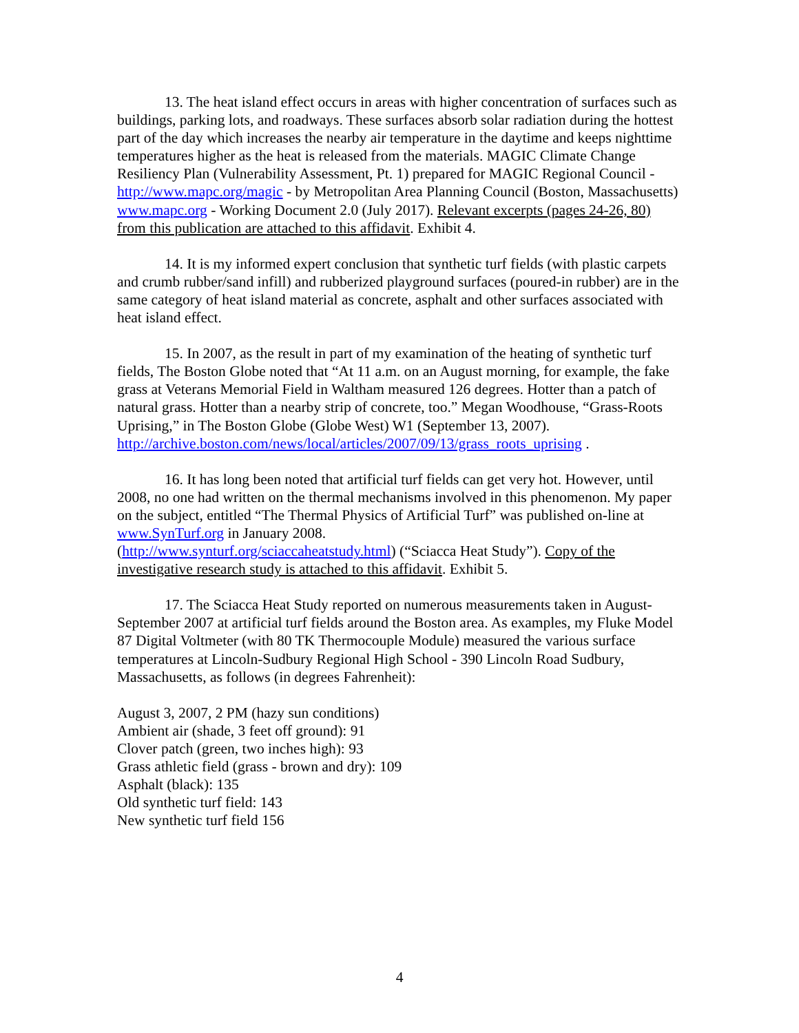13. The heat island effect occurs in areas with higher concentration of surfaces such as buildings, parking lots, and roadways. These surfaces absorb solar radiation during the hottest part of the day which increases the nearby air temperature in the daytime and keeps nighttime temperatures higher as the heat is released from the materials. MAGIC Climate Change Resiliency Plan (Vulnerability Assessment, Pt. 1) prepared for MAGIC Regional Council - http://www.mapc.org/magic - by Metropolitan Area Planning Council (Boston, Massachusetts) www.mapc.org - Working Document 2.0 (July 2017). Relevant excerpts (pages 24-26, 80) from this publication are attached to this affidavit. Exhibit 4.
14. It is my informed expert conclusion that synthetic turf fields (with plastic carpets and crumb rubber/sand infill) and rubberized playground surfaces (poured-in rubber) are in the same category of heat island material as concrete, asphalt and other surfaces associated with heat island effect.
15. In 2007, as the result in part of my examination of the heating of synthetic turf fields, The Boston Globe noted that “At 11 a.m. on an August morning, for example, the fake grass at Veterans Memorial Field in Waltham measured 126 degrees. Hotter than a patch of natural grass. Hotter than a nearby strip of concrete, too.” Megan Woodhouse, “Grass-Roots Uprising,” in The Boston Globe (Globe West) W1 (September 13, 2007). http://archive.boston.com/news/local/articles/2007/09/13/grass_roots_uprising .
16. It has long been noted that artificial turf fields can get very hot. However, until 2008, no one had written on the thermal mechanisms involved in this phenomenon. My paper on the subject, entitled “The Thermal Physics of Artificial Turf” was published on-line at www.SynTurf.org in January 2008.
(http://www.synturf.org/sciaccaheatstudy.html) (“Sciacca Heat Study”). Copy of the investigative research study is attached to this affidavit. Exhibit 5.
17. The Sciacca Heat Study reported on numerous measurements taken in August-September 2007 at artificial turf fields around the Boston area. As examples, my Fluke Model 87 Digital Voltmeter (with 80 TK Thermocouple Module) measured the various surface temperatures at Lincoln-Sudbury Regional High School - 390 Lincoln Road Sudbury, Massachusetts, as follows (in degrees Fahrenheit):
August 3, 2007, 2 PM (hazy sun conditions)
Ambient air (shade, 3 feet off ground): 91
Clover patch (green, two inches high): 93
Grass athletic field (grass - brown and dry): 109
Asphalt (black): 135
Old synthetic turf field: 143
New synthetic turf field 156
4